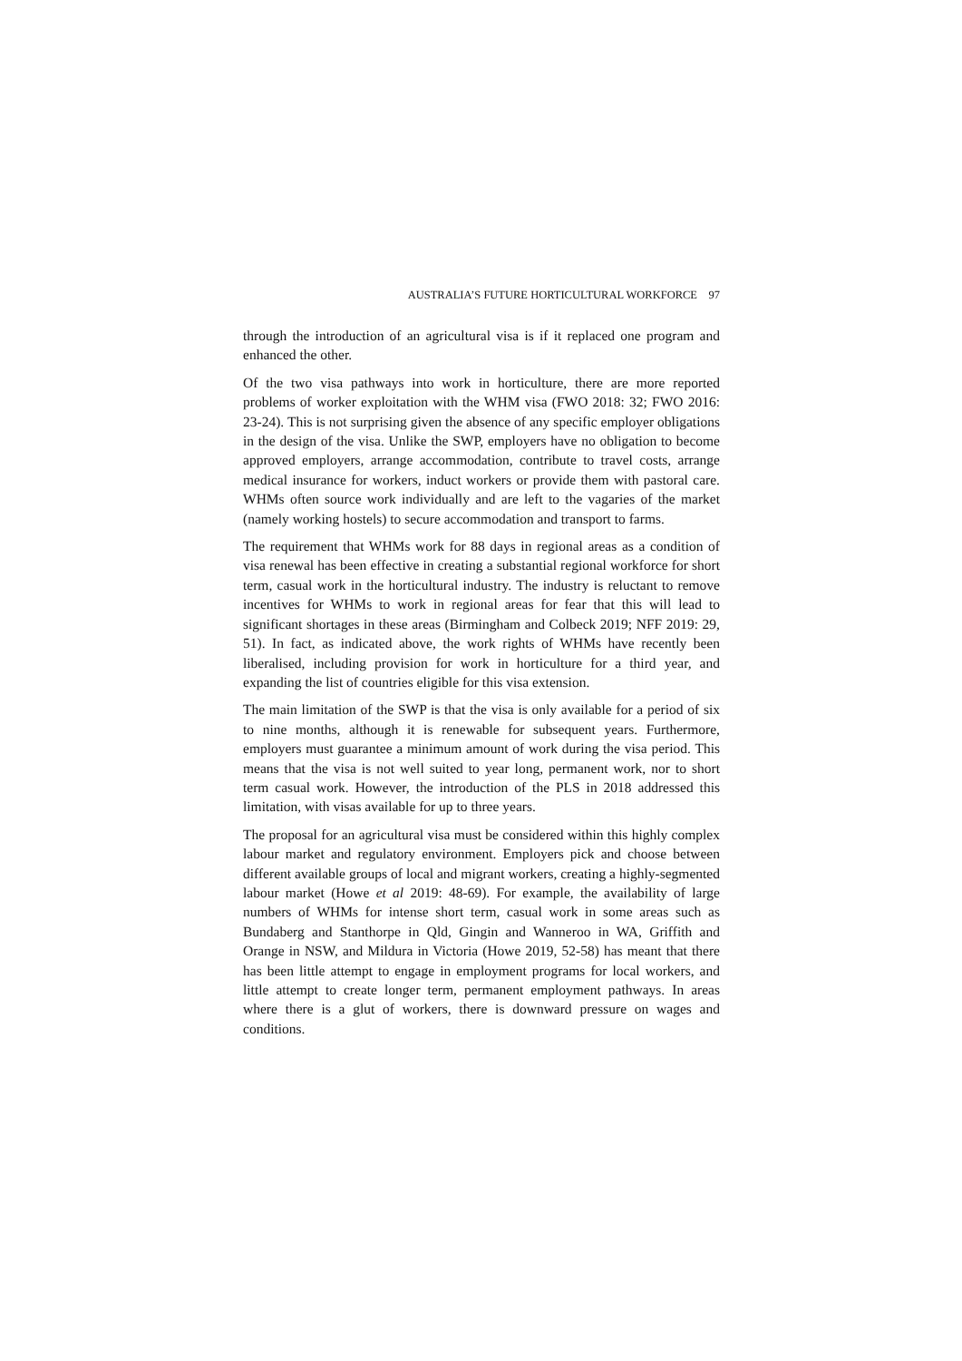AUSTRALIA’S FUTURE HORTICULTURAL WORKFORCE 97
through the introduction of an agricultural visa is if it replaced one program and enhanced the other.
Of the two visa pathways into work in horticulture, there are more reported problems of worker exploitation with the WHM visa (FWO 2018: 32; FWO 2016: 23-24). This is not surprising given the absence of any specific employer obligations in the design of the visa. Unlike the SWP, employers have no obligation to become approved employers, arrange accommodation, contribute to travel costs, arrange medical insurance for workers, induct workers or provide them with pastoral care. WHMs often source work individually and are left to the vagaries of the market (namely working hostels) to secure accommodation and transport to farms.
The requirement that WHMs work for 88 days in regional areas as a condition of visa renewal has been effective in creating a substantial regional workforce for short term, casual work in the horticultural industry. The industry is reluctant to remove incentives for WHMs to work in regional areas for fear that this will lead to significant shortages in these areas (Birmingham and Colbeck 2019; NFF 2019: 29, 51). In fact, as indicated above, the work rights of WHMs have recently been liberalised, including provision for work in horticulture for a third year, and expanding the list of countries eligible for this visa extension.
The main limitation of the SWP is that the visa is only available for a period of six to nine months, although it is renewable for subsequent years. Furthermore, employers must guarantee a minimum amount of work during the visa period. This means that the visa is not well suited to year long, permanent work, nor to short term casual work. However, the introduction of the PLS in 2018 addressed this limitation, with visas available for up to three years.
The proposal for an agricultural visa must be considered within this highly complex labour market and regulatory environment. Employers pick and choose between different available groups of local and migrant workers, creating a highly-segmented labour market (Howe et al 2019: 48-69). For example, the availability of large numbers of WHMs for intense short term, casual work in some areas such as Bundaberg and Stanthorpe in Qld, Gingin and Wanneroo in WA, Griffith and Orange in NSW, and Mildura in Victoria (Howe 2019, 52-58) has meant that there has been little attempt to engage in employment programs for local workers, and little attempt to create longer term, permanent employment pathways. In areas where there is a glut of workers, there is downward pressure on wages and conditions.